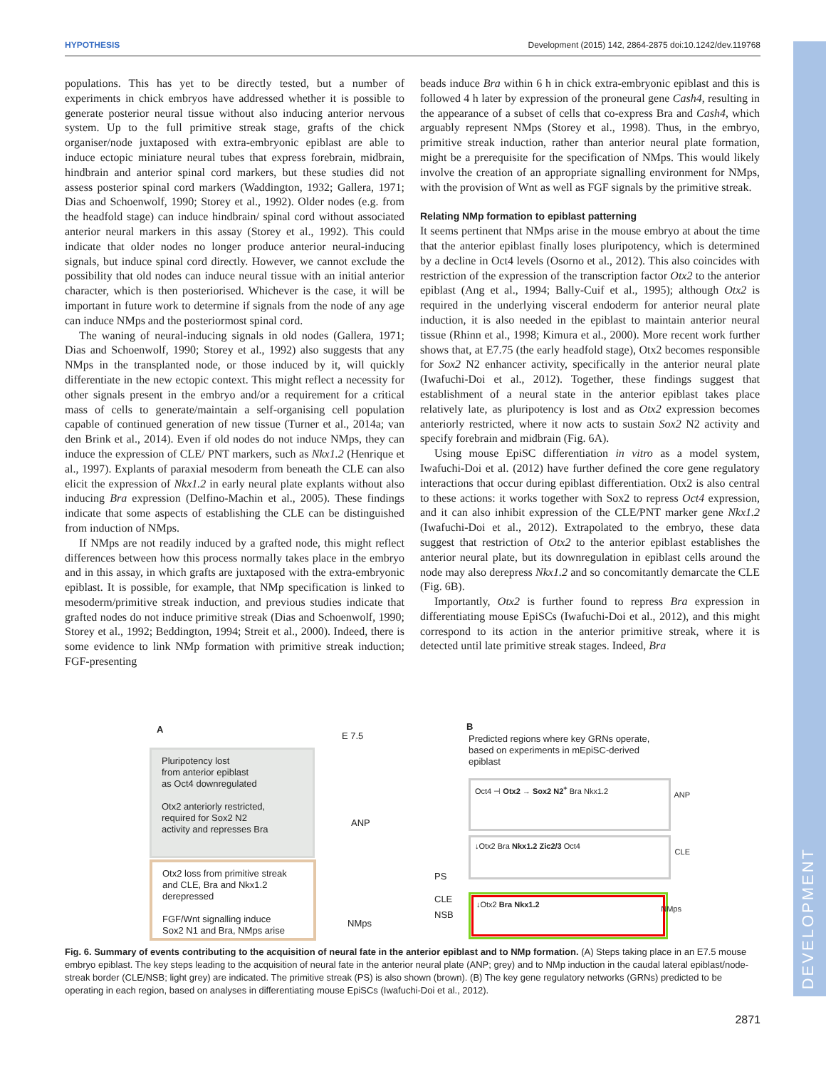HYPOTHESIS Development (2015) 142, 2864-2875 doi:10.1242/dev.119768
populations. This has yet to be directly tested, but a number of experiments in chick embryos have addressed whether it is possible to generate posterior neural tissue without also inducing anterior nervous system. Up to the full primitive streak stage, grafts of the chick organiser/node juxtaposed with extra-embryonic epiblast are able to induce ectopic miniature neural tubes that express forebrain, midbrain, hindbrain and anterior spinal cord markers, but these studies did not assess posterior spinal cord markers (Waddington, 1932; Gallera, 1971; Dias and Schoenwolf, 1990; Storey et al., 1992). Older nodes (e.g. from the headfold stage) can induce hindbrain/ spinal cord without associated anterior neural markers in this assay (Storey et al., 1992). This could indicate that older nodes no longer produce anterior neural-inducing signals, but induce spinal cord directly. However, we cannot exclude the possibility that old nodes can induce neural tissue with an initial anterior character, which is then posteriorised. Whichever is the case, it will be important in future work to determine if signals from the node of any age can induce NMps and the posteriormost spinal cord.
The waning of neural-inducing signals in old nodes (Gallera, 1971; Dias and Schoenwolf, 1990; Storey et al., 1992) also suggests that any NMps in the transplanted node, or those induced by it, will quickly differentiate in the new ectopic context. This might reflect a necessity for other signals present in the embryo and/or a requirement for a critical mass of cells to generate/maintain a self-organising cell population capable of continued generation of new tissue (Turner et al., 2014a; van den Brink et al., 2014). Even if old nodes do not induce NMps, they can induce the expression of CLE/ PNT markers, such as Nkx1.2 (Henrique et al., 1997). Explants of paraxial mesoderm from beneath the CLE can also elicit the expression of Nkx1.2 in early neural plate explants without also inducing Bra expression (Delfino-Machin et al., 2005). These findings indicate that some aspects of establishing the CLE can be distinguished from induction of NMps.
If NMps are not readily induced by a grafted node, this might reflect differences between how this process normally takes place in the embryo and in this assay, in which grafts are juxtaposed with the extra-embryonic epiblast. It is possible, for example, that NMp specification is linked to mesoderm/primitive streak induction, and previous studies indicate that grafted nodes do not induce primitive streak (Dias and Schoenwolf, 1990; Storey et al., 1992; Beddington, 1994; Streit et al., 2000). Indeed, there is some evidence to link NMp formation with primitive streak induction; FGF-presenting
beads induce Bra within 6 h in chick extra-embryonic epiblast and this is followed 4 h later by expression of the proneural gene Cash4, resulting in the appearance of a subset of cells that co-express Bra and Cash4, which arguably represent NMps (Storey et al., 1998). Thus, in the embryo, primitive streak induction, rather than anterior neural plate formation, might be a prerequisite for the specification of NMps. This would likely involve the creation of an appropriate signalling environment for NMps, with the provision of Wnt as well as FGF signals by the primitive streak.
Relating NMp formation to epiblast patterning
It seems pertinent that NMps arise in the mouse embryo at about the time that the anterior epiblast finally loses pluripotency, which is determined by a decline in Oct4 levels (Osorno et al., 2012). This also coincides with restriction of the expression of the transcription factor Otx2 to the anterior epiblast (Ang et al., 1994; Bally-Cuif et al., 1995); although Otx2 is required in the underlying visceral endoderm for anterior neural plate induction, it is also needed in the epiblast to maintain anterior neural tissue (Rhinn et al., 1998; Kimura et al., 2000). More recent work further shows that, at E7.75 (the early headfold stage), Otx2 becomes responsible for Sox2 N2 enhancer activity, specifically in the anterior neural plate (Iwafuchi-Doi et al., 2012). Together, these findings suggest that establishment of a neural state in the anterior epiblast takes place relatively late, as pluripotency is lost and as Otx2 expression becomes anteriorly restricted, where it now acts to sustain Sox2 N2 activity and specify forebrain and midbrain (Fig. 6A).
Using mouse EpiSC differentiation in vitro as a model system, Iwafuchi-Doi et al. (2012) have further defined the core gene regulatory interactions that occur during epiblast differentiation. Otx2 is also central to these actions: it works together with Sox2 to repress Oct4 expression, and it can also inhibit expression of the CLE/PNT marker gene Nkx1.2 (Iwafuchi-Doi et al., 2012). Extrapolated to the embryo, these data suggest that restriction of Otx2 to the anterior epiblast establishes the anterior neural plate, but its downregulation in epiblast cells around the node may also derepress Nkx1.2 and so concomitantly demarcate the CLE (Fig. 6B).
Importantly, Otx2 is further found to repress Bra expression in differentiating mouse EpiSCs (Iwafuchi-Doi et al., 2012), and this might correspond to its action in the anterior primitive streak, where it is detected until late primitive streak stages. Indeed, Bra
A
Pluripotency lost
from anterior epiblast
as Oct4 downregulated
Otx2 anteriorly restricted,
required for Sox2 N2
activity and represses Bra
Otx2 loss from primitive streak
and CLE, Bra and Nkx1.2
derepressed
FGF/Wnt signalling induce
Sox2 N1 and Bra, NMps arise
E 7.5
ANP
PS
CLE
NSB
NMps
B
Predicted regions where key GRNs operate, based on experiments in mEpiSC-derived epiblast
Oct4 ⊣ Otx2 → Sox2 N2<sup>+</sup> Bra Nkx1.2
ANP
↓Otx2 Bra Nkx1.2 Zic2/3 Oct4
CLE
↓Otx2 Bra Nkx1.2 NMps
Fig. 6. Summary of events contributing to the acquisition of neural fate in the anterior epiblast and to NMp formation. (A) Steps taking place in an E7.5 mouse embryo epiblast. The key steps leading to the acquisition of neural fate in the anterior neural plate (ANP; grey) and to NMp induction in the caudal lateral epiblast/node-streak border (CLE/NSB; light grey) are indicated. The primitive streak (PS) is also shown (brown). (B) The key gene regulatory networks (GRNs) predicted to be operating in each region, based on analyses in differentiating mouse EpiSCs (Iwafuchi-Doi et al., 2012).
2871
DEVELOPMENT